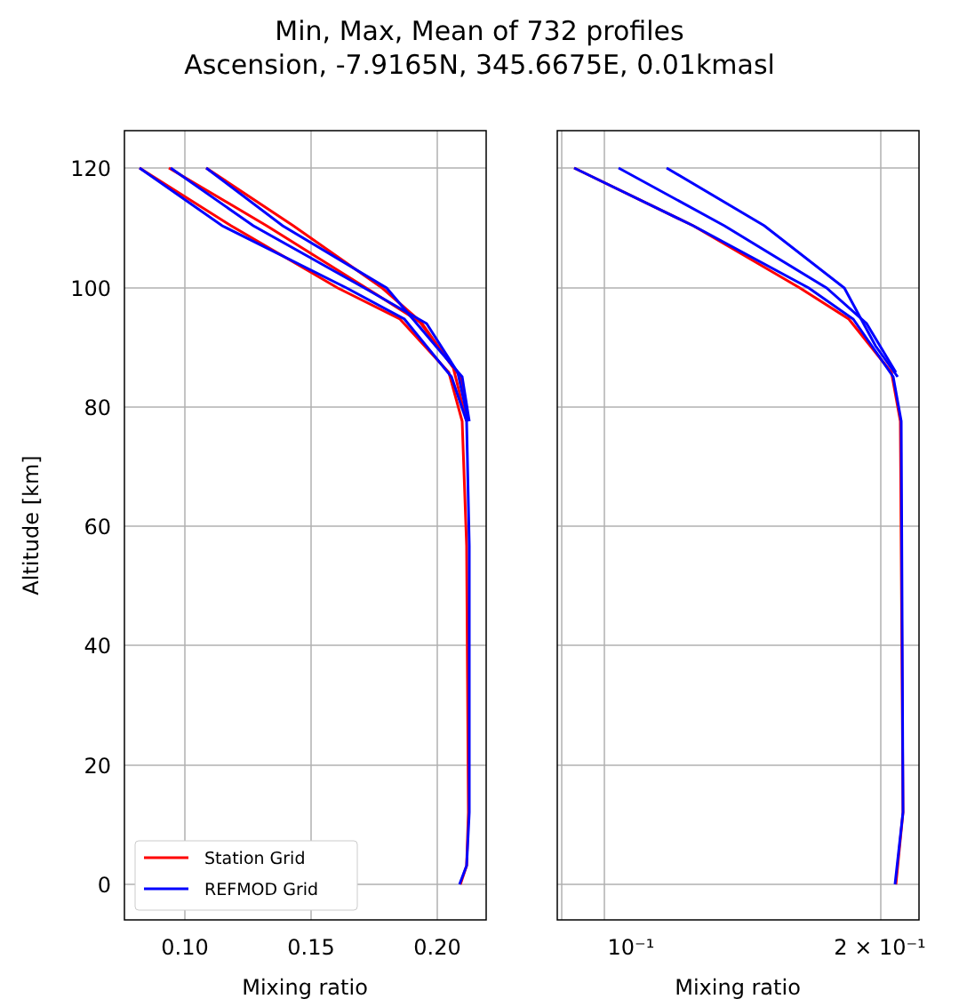Min, Max, Mean of 732 profiles
Ascension, -7.9165N, 345.6675E, 0.01kmasl
120
100
80
60
40
20
0
0.10
0.15
0.20
10⁻¹
2 × 10⁻¹
Mixing ratio
Mixing ratio
Altitude [km]
Station Grid
REFMOD Grid